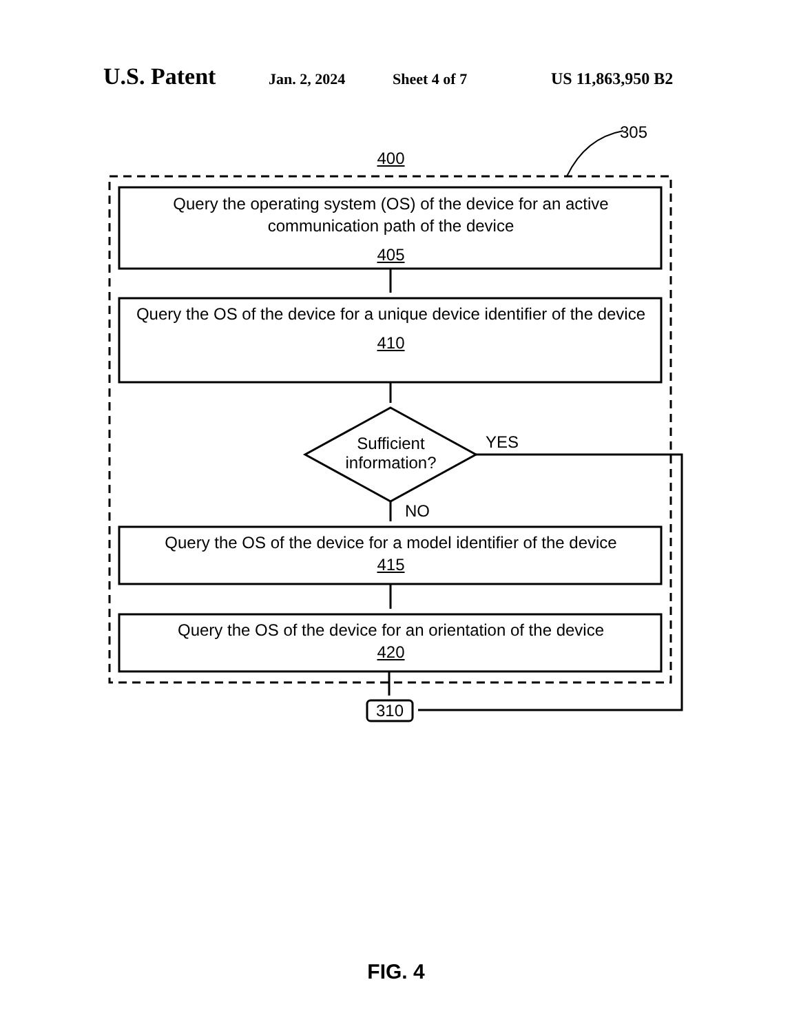U.S. Patent Jan. 2, 2024 Sheet 4 of 7 US 11,863,950 B2
305
400
Query the operating system (OS) of the device for an active communication path of the device
405
Query the OS of the device for a unique device identifier of the device
410
Sufficient information?
YES
NO
Query the OS of the device for a model identifier of the device
415
Query the OS of the device for an orientation of the device
420
310
FIG. 4